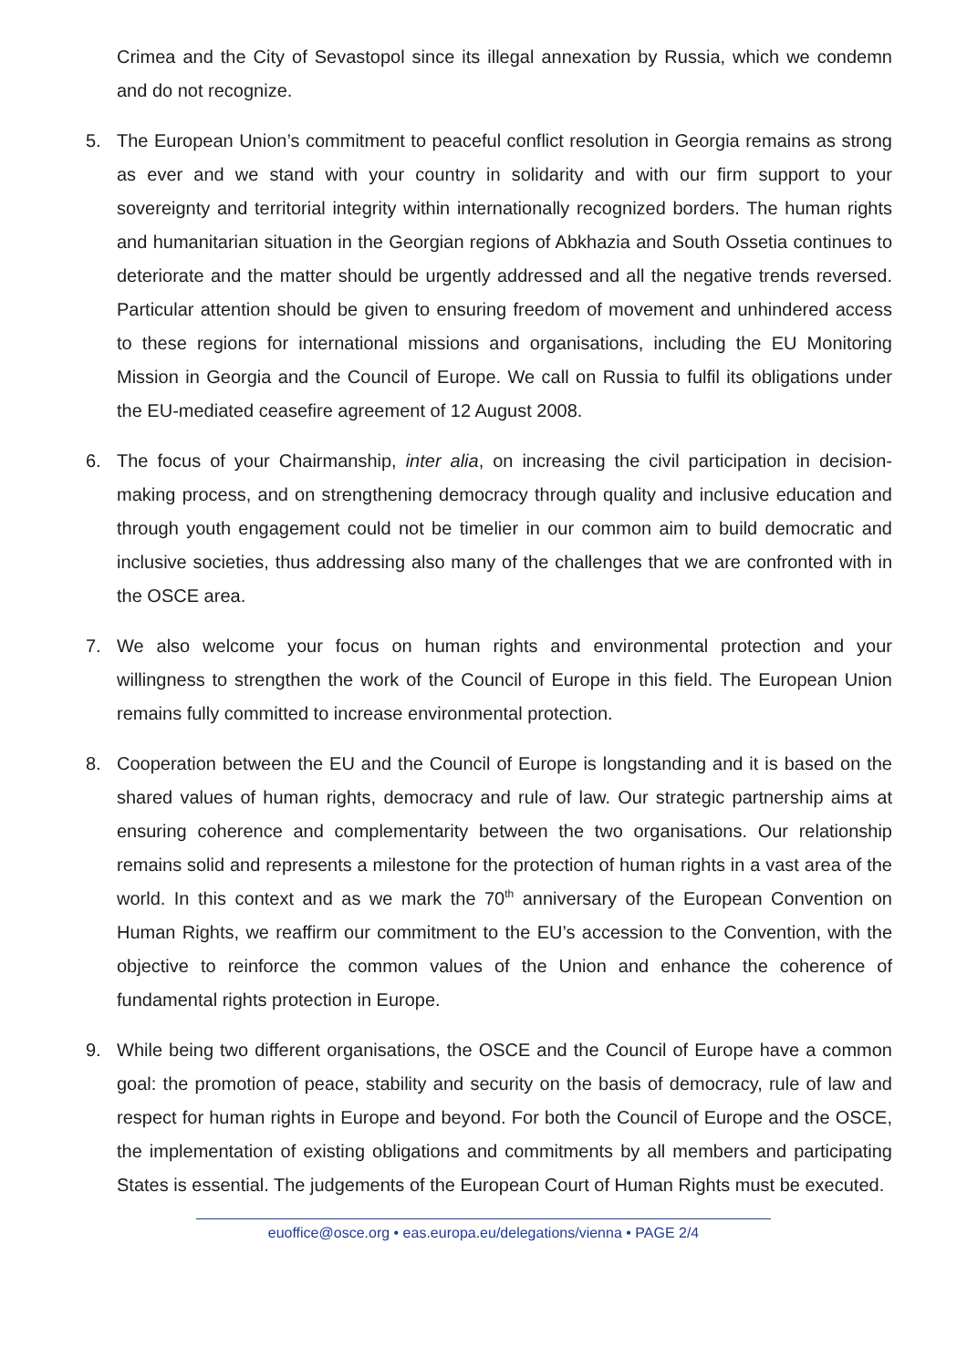Crimea and the City of Sevastopol since its illegal annexation by Russia, which we condemn and do not recognize.
5. The European Union’s commitment to peaceful conflict resolution in Georgia remains as strong as ever and we stand with your country in solidarity and with our firm support to your sovereignty and territorial integrity within internationally recognized borders. The human rights and humanitarian situation in the Georgian regions of Abkhazia and South Ossetia continues to deteriorate and the matter should be urgently addressed and all the negative trends reversed. Particular attention should be given to ensuring freedom of movement and unhindered access to these regions for international missions and organisations, including the EU Monitoring Mission in Georgia and the Council of Europe. We call on Russia to fulfil its obligations under the EU-mediated ceasefire agreement of 12 August 2008.
6. The focus of your Chairmanship, inter alia, on increasing the civil participation in decision-making process, and on strengthening democracy through quality and inclusive education and through youth engagement could not be timelier in our common aim to build democratic and inclusive societies, thus addressing also many of the challenges that we are confronted with in the OSCE area.
7. We also welcome your focus on human rights and environmental protection and your willingness to strengthen the work of the Council of Europe in this field. The European Union remains fully committed to increase environmental protection.
8. Cooperation between the EU and the Council of Europe is longstanding and it is based on the shared values of human rights, democracy and rule of law. Our strategic partnership aims at ensuring coherence and complementarity between the two organisations. Our relationship remains solid and represents a milestone for the protection of human rights in a vast area of the world. In this context and as we mark the 70<sup>th</sup> anniversary of the European Convention on Human Rights, we reaffirm our commitment to the EU’s accession to the Convention, with the objective to reinforce the common values of the Union and enhance the coherence of fundamental rights protection in Europe.
9. While being two different organisations, the OSCE and the Council of Europe have a common goal: the promotion of peace, stability and security on the basis of democracy, rule of law and respect for human rights in Europe and beyond. For both the Council of Europe and the OSCE, the implementation of existing obligations and commitments by all members and participating States is essential. The judgements of the European Court of Human Rights must be executed.
euoffice@osce.org • eas.europa.eu/delegations/vienna • PAGE 2/4